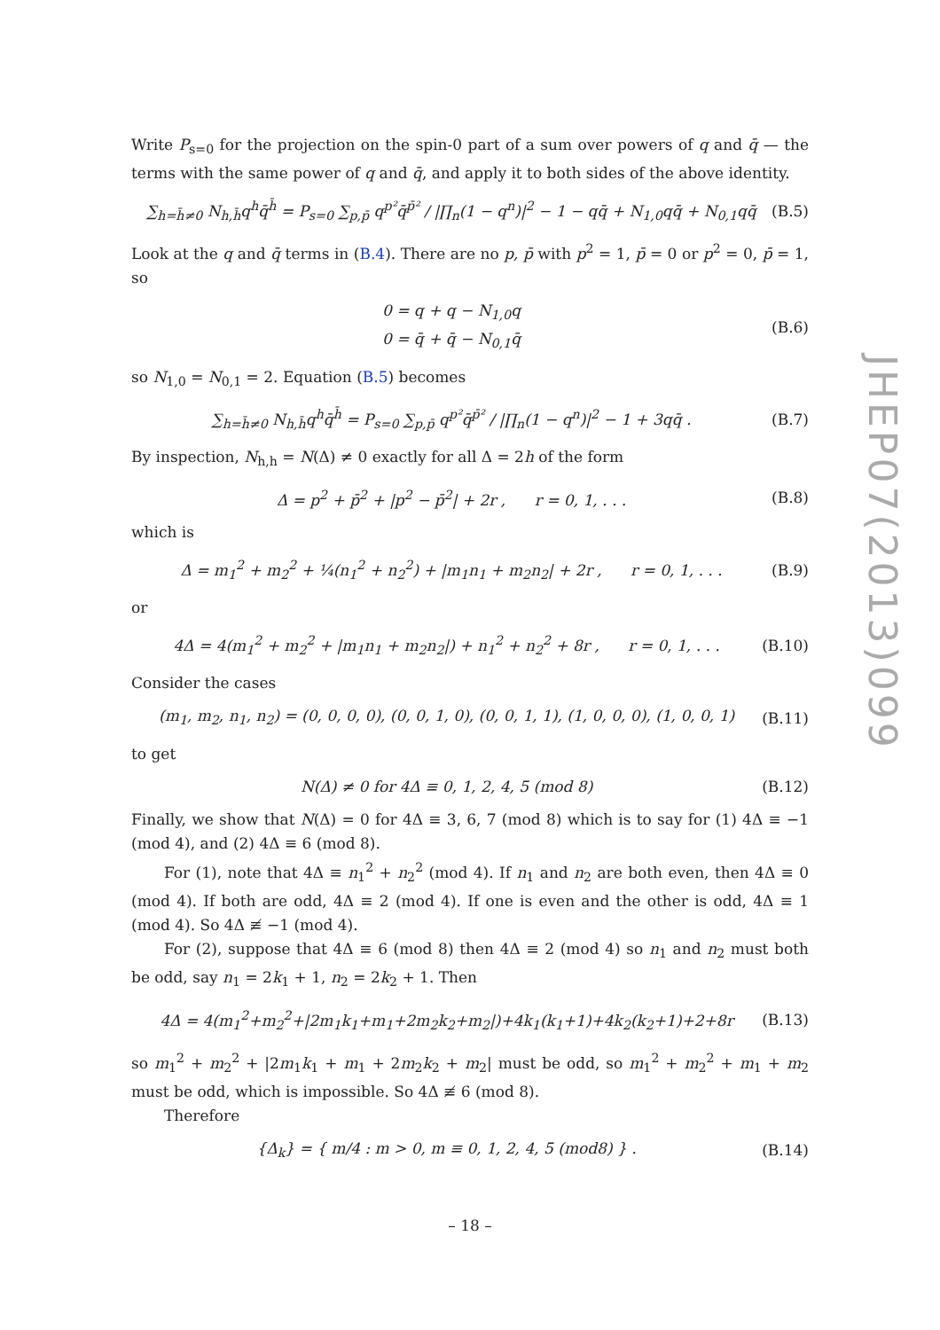Write P<sub>s=0</sub> for the projection on the spin-0 part of a sum over powers of q and q̄ — the terms with the same power of q and q̄, and apply it to both sides of the above identity.
∑<sub>h=h̄≠0</sub> N<sub>h,h̄</sub>q<sup>h</sup>q̄<sup>h̄</sup> = P<sub>s=0</sub> ∑<sub>p,p̄</sub> q<sup>p²</sup>q̄<sup>p̄²</sup> / |∏<sub>n</sub>(1 − q<sup>n</sup>)|<sup>2</sup> − 1 − qq̄ + N<sub>1,0</sub>qq̄ + N<sub>0,1</sub>qq̄ (B.5)
Look at the q and q̄ terms in (B.4). There are no p, p̄ with p<sup>2</sup> = 1, p̄ = 0 or p<sup>2</sup> = 0, p̄ = 1, so
0 = q + q − N<sub>1,0</sub>q
0 = q̄ + q̄ − N<sub>0,1</sub>q̄ (B.6)
so N<sub>1,0</sub> = N<sub>0,1</sub> = 2. Equation (B.5) becomes
∑<sub>h=h̄≠0</sub> N<sub>h,h̄</sub>q<sup>h</sup>q̄<sup>h̄</sup> = P<sub>s=0</sub> ∑<sub>p,p̄</sub> q<sup>p²</sup>q̄<sup>p̄²</sup> / |∏<sub>n</sub>(1 − q<sup>n</sup>)|<sup>2</sup> − 1 + 3qq̄ . (B.7)
By inspection, N<sub>h,h</sub> = N(Δ) ≠ 0 exactly for all Δ = 2h of the form
Δ = p<sup>2</sup> + p̄<sup>2</sup> + |p<sup>2</sup> − p̄<sup>2</sup>| + 2r , r = 0, 1, . . . (B.8)
which is
Δ = m<sub>1</sub><sup>2</sup> + m<sub>2</sub><sup>2</sup> + ¼(n<sub>1</sub><sup>2</sup> + n<sub>2</sub><sup>2</sup>) + |m<sub>1</sub>n<sub>1</sub> + m<sub>2</sub>n<sub>2</sub>| + 2r , r = 0, 1, . . . (B.9)
or
4Δ = 4(m<sub>1</sub><sup>2</sup> + m<sub>2</sub><sup>2</sup> + |m<sub>1</sub>n<sub>1</sub> + m<sub>2</sub>n<sub>2</sub>|) + n<sub>1</sub><sup>2</sup> + n<sub>2</sub><sup>2</sup> + 8r , r = 0, 1, . . . (B.10)
Consider the cases
(m<sub>1</sub>, m<sub>2</sub>, n<sub>1</sub>, n<sub>2</sub>) = (0, 0, 0, 0), (0, 0, 1, 0), (0, 0, 1, 1), (1, 0, 0, 0), (1, 0, 0, 1) (B.11)
to get
N(Δ) ≠ 0 for 4Δ ≡ 0, 1, 2, 4, 5 (mod 8) (B.12)
Finally, we show that N(Δ) = 0 for 4Δ ≡ 3, 6, 7 (mod 8) which is to say for (1) 4Δ ≡ −1 (mod 4), and (2) 4Δ ≡ 6 (mod 8).
For (1), note that 4Δ ≡ n<sub>1</sub><sup>2</sup> + n<sub>2</sub><sup>2</sup> (mod 4). If n<sub>1</sub> and n<sub>2</sub> are both even, then 4Δ ≡ 0 (mod 4). If both are odd, 4Δ ≡ 2 (mod 4). If one is even and the other is odd, 4Δ ≡ 1 (mod 4). So 4Δ ≢ −1 (mod 4).
For (2), suppose that 4Δ ≡ 6 (mod 8) then 4Δ ≡ 2 (mod 4) so n<sub>1</sub> and n<sub>2</sub> must both be odd, say n<sub>1</sub> = 2k<sub>1</sub> + 1, n<sub>2</sub> = 2k<sub>2</sub> + 1. Then
4Δ = 4(m<sub>1</sub><sup>2</sup>+m<sub>2</sub><sup>2</sup>+|2m<sub>1</sub>k<sub>1</sub>+m<sub>1</sub>+2m<sub>2</sub>k<sub>2</sub>+m<sub>2</sub>|)+4k<sub>1</sub>(k<sub>1</sub>+1)+4k<sub>2</sub>(k<sub>2</sub>+1)+2+8r (B.13)
so m<sub>1</sub><sup>2</sup> + m<sub>2</sub><sup>2</sup> + |2m<sub>1</sub>k<sub>1</sub> + m<sub>1</sub> + 2m<sub>2</sub>k<sub>2</sub> + m<sub>2</sub>| must be odd, so m<sub>1</sub><sup>2</sup> + m<sub>2</sub><sup>2</sup> + m<sub>1</sub> + m<sub>2</sub> must be odd, which is impossible. So 4Δ ≢ 6 (mod 8).
Therefore
{Δ<sub>k</sub>} = { m/4 : m > 0, m ≡ 0, 1, 2, 4, 5 (mod8) } . (B.14)
JHEP07(2013)099
– 18 –